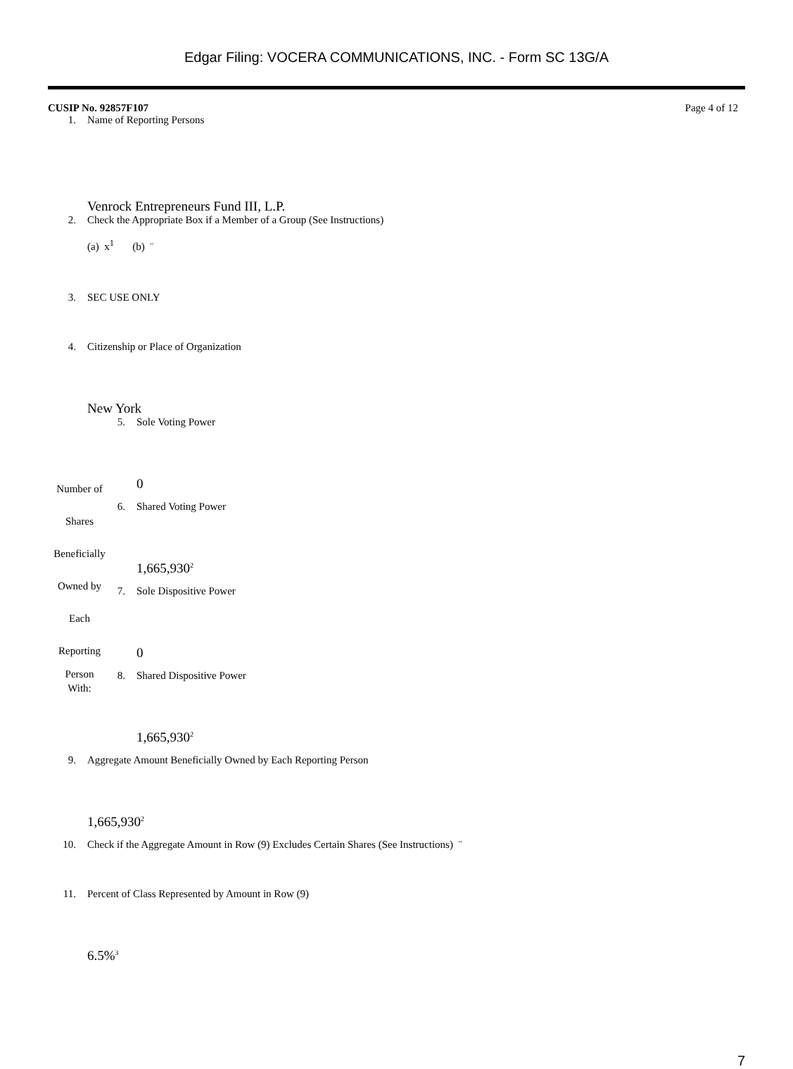Edgar Filing: VOCERA COMMUNICATIONS, INC. - Form SC 13G/A
CUSIP No. 92857F107 Page 4 of 12
| 1. | Name of Reporting Persons |
| | Venrock Entrepreneurs Fund III, L.P. |
| 2. | Check the Appropriate Box if a Member of a Group (See Instructions) (a) x<sup>1</sup> (b) ¨ |
| 3. | SEC USE ONLY |
| 4. | Citizenship or Place of Organization |
| | New York |
| Number of Shares Beneficially Owned by Each Reporting Person With: | 5. | Sole Voting Power 0 |
| | 6. | Shared Voting Power 1,665,930<sup>2</sup> |
| | 7. | Sole Dispositive Power 0 |
| | 8. | Shared Dispositive Power 1,665,930<sup>2</sup> |
| 9. | Aggregate Amount Beneficially Owned by Each Reporting Person 1,665,930<sup>2</sup> |
| 10. | Check if the Aggregate Amount in Row (9) Excludes Certain Shares (See Instructions) ¨ |
| 11. | Percent of Class Represented by Amount in Row (9) 6.5%<sup>3</sup> |
7